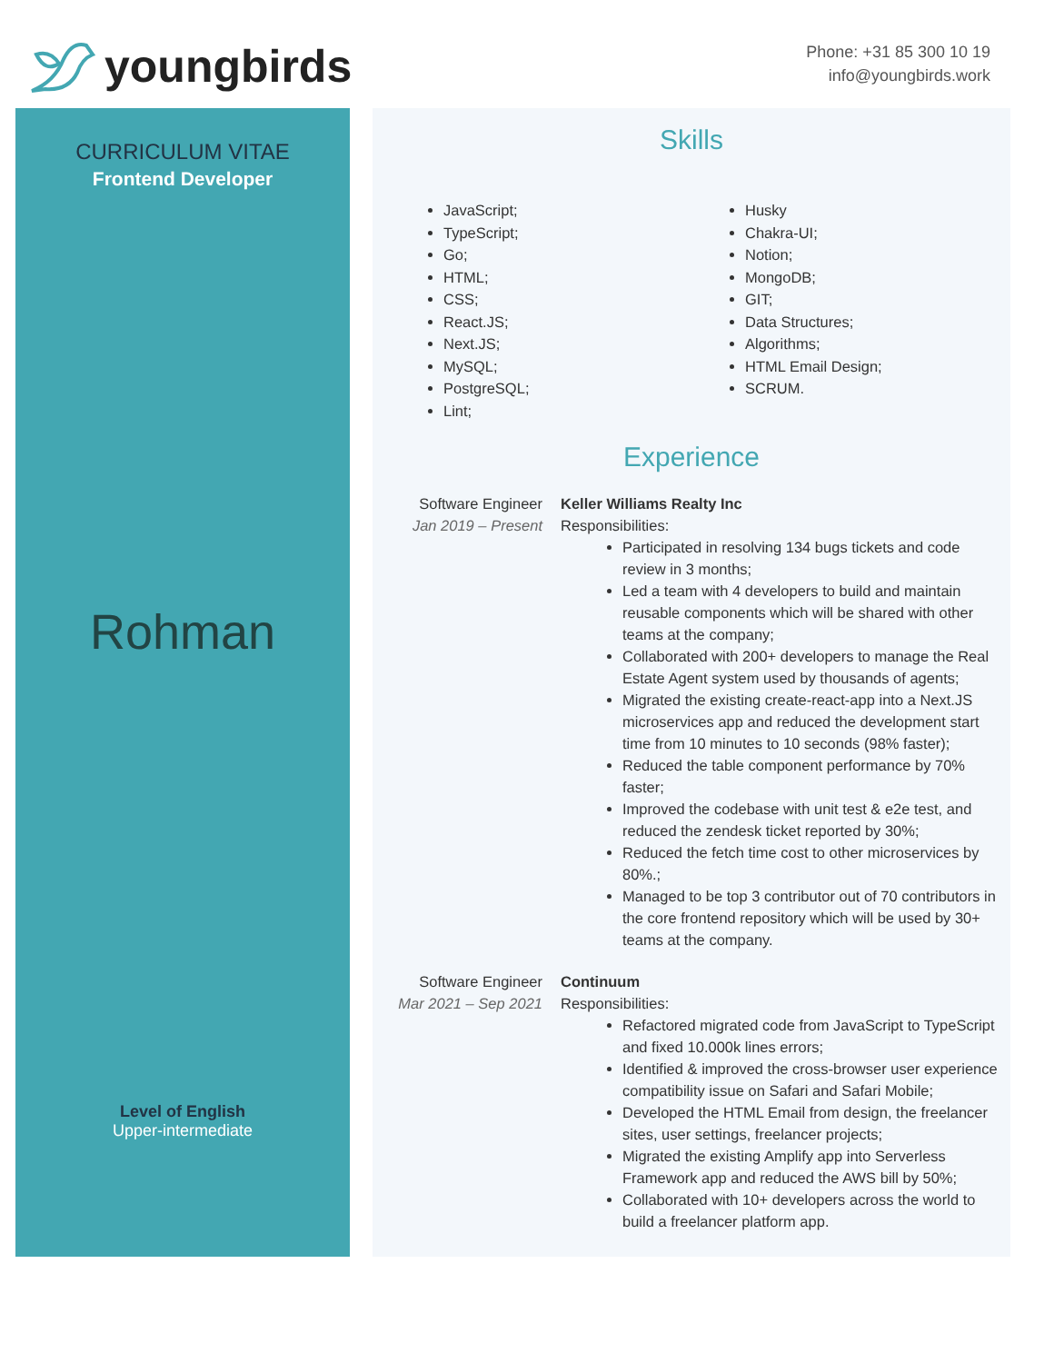youngbirds
Phone: +31 85 300 10 19
info@youngbirds.work
CURRICULUM VITAE
Frontend Developer
Rohman
Level of English
Upper-intermediate
Skills
JavaScript;
TypeScript;
Go;
HTML;
CSS;
React.JS;
Next.JS;
MySQL;
PostgreSQL;
Lint;
Husky
Chakra-UI;
Notion;
MongoDB;
GIT;
Data Structures;
Algorithms;
HTML Email Design;
SCRUM.
Experience
Software Engineer
Jan 2019 – Present
Keller Williams Realty Inc
Responsibilities:
Participated in resolving 134 bugs tickets and code review in 3 months;
Led a team with 4 developers to build and maintain reusable components which will be shared with other teams at the company;
Collaborated with 200+ developers to manage the Real Estate Agent system used by thousands of agents;
Migrated the existing create-react-app into a Next.JS microservices app and reduced the development start time from 10 minutes to 10 seconds (98% faster);
Reduced the table component performance by 70% faster;
Improved the codebase with unit test & e2e test, and reduced the zendesk ticket reported by 30%;
Reduced the fetch time cost to other microservices by 80%.;
Managed to be top 3 contributor out of 70 contributors in the core frontend repository which will be used by 30+ teams at the company.
Software Engineer
Mar 2021 – Sep 2021
Continuum
Responsibilities:
Refactored migrated code from JavaScript to TypeScript and fixed 10.000k lines errors;
Identified & improved the cross-browser user experience compatibility issue on Safari and Safari Mobile;
Developed the HTML Email from design, the freelancer sites, user settings, freelancer projects;
Migrated the existing Amplify app into Serverless Framework app and reduced the AWS bill by 50%;
Collaborated with 10+ developers across the world to build a freelancer platform app.